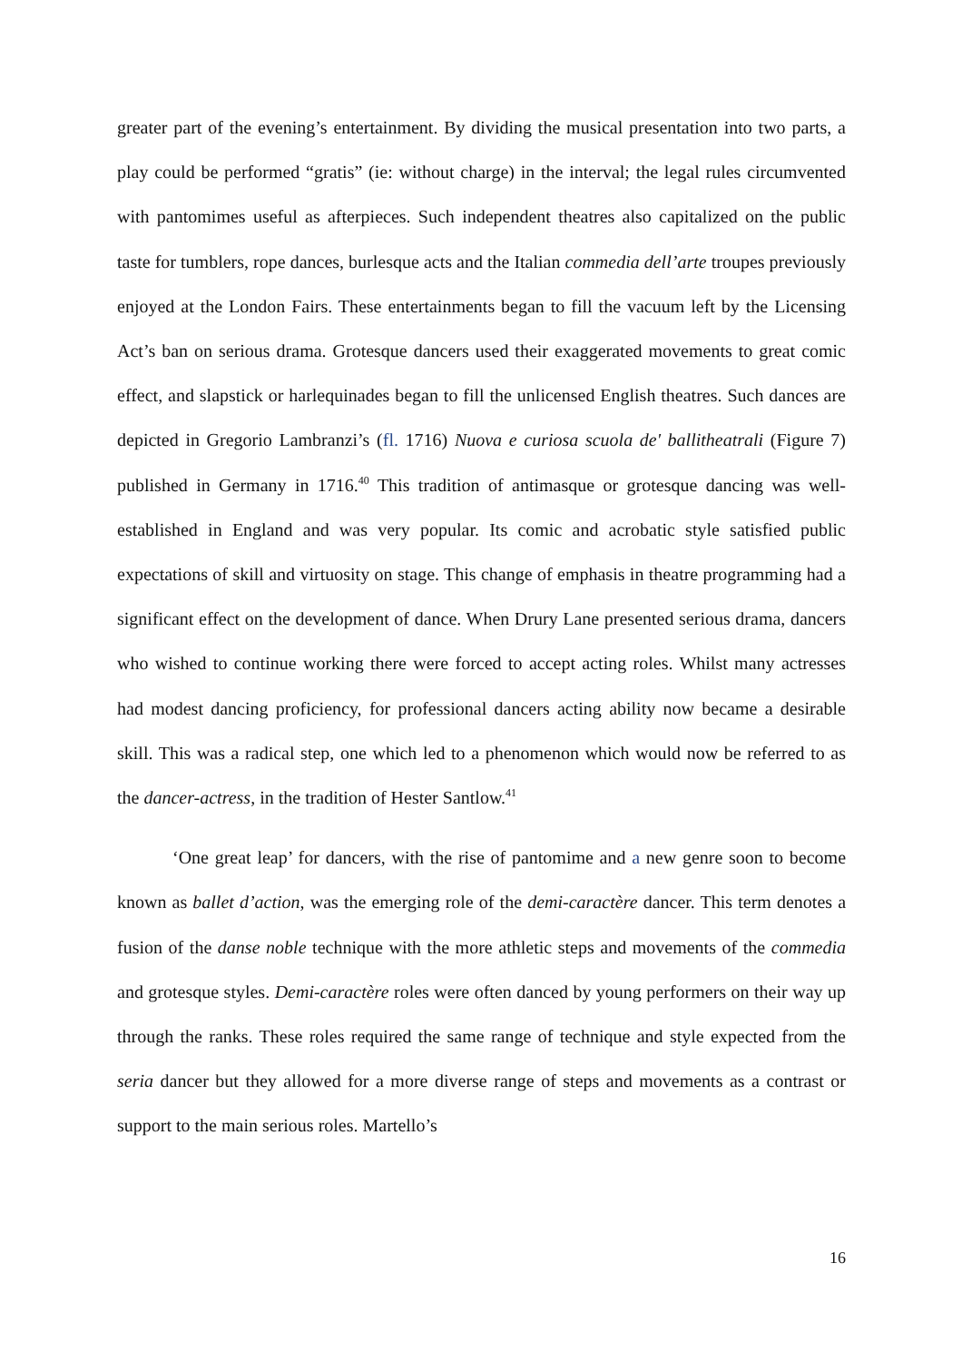greater part of the evening’s entertainment. By dividing the musical presentation into two parts, a play could be performed “gratis” (ie: without charge) in the interval; the legal rules circumvented with pantomimes useful as afterpieces. Such independent theatres also capitalized on the public taste for tumblers, rope dances, burlesque acts and the Italian commedia dell’arte troupes previously enjoyed at the London Fairs. These entertainments began to fill the vacuum left by the Licensing Act’s ban on serious drama. Grotesque dancers used their exaggerated movements to great comic effect, and slapstick or harlequinades began to fill the unlicensed English theatres. Such dances are depicted in Gregorio Lambranzi’s (fl. 1716) Nuova e curiosa scuola de' ballitheatrali (Figure 7) published in Germany in 1716.<sup>40</sup> This tradition of antimasque or grotesque dancing was well-established in England and was very popular. Its comic and acrobatic style satisfied public expectations of skill and virtuosity on stage. This change of emphasis in theatre programming had a significant effect on the development of dance. When Drury Lane presented serious drama, dancers who wished to continue working there were forced to accept acting roles. Whilst many actresses had modest dancing proficiency, for professional dancers acting ability now became a desirable skill. This was a radical step, one which led to a phenomenon which would now be referred to as the dancer-actress, in the tradition of Hester Santlow.<sup>41</sup>
‘One great leap’ for dancers, with the rise of pantomime and a new genre soon to become known as ballet d’action, was the emerging role of the demi-caractère dancer. This term denotes a fusion of the danse noble technique with the more athletic steps and movements of the commedia and grotesque styles. Demi-caractère roles were often danced by young performers on their way up through the ranks. These roles required the same range of technique and style expected from the seria dancer but they allowed for a more diverse range of steps and movements as a contrast or support to the main serious roles. Martello’s
16